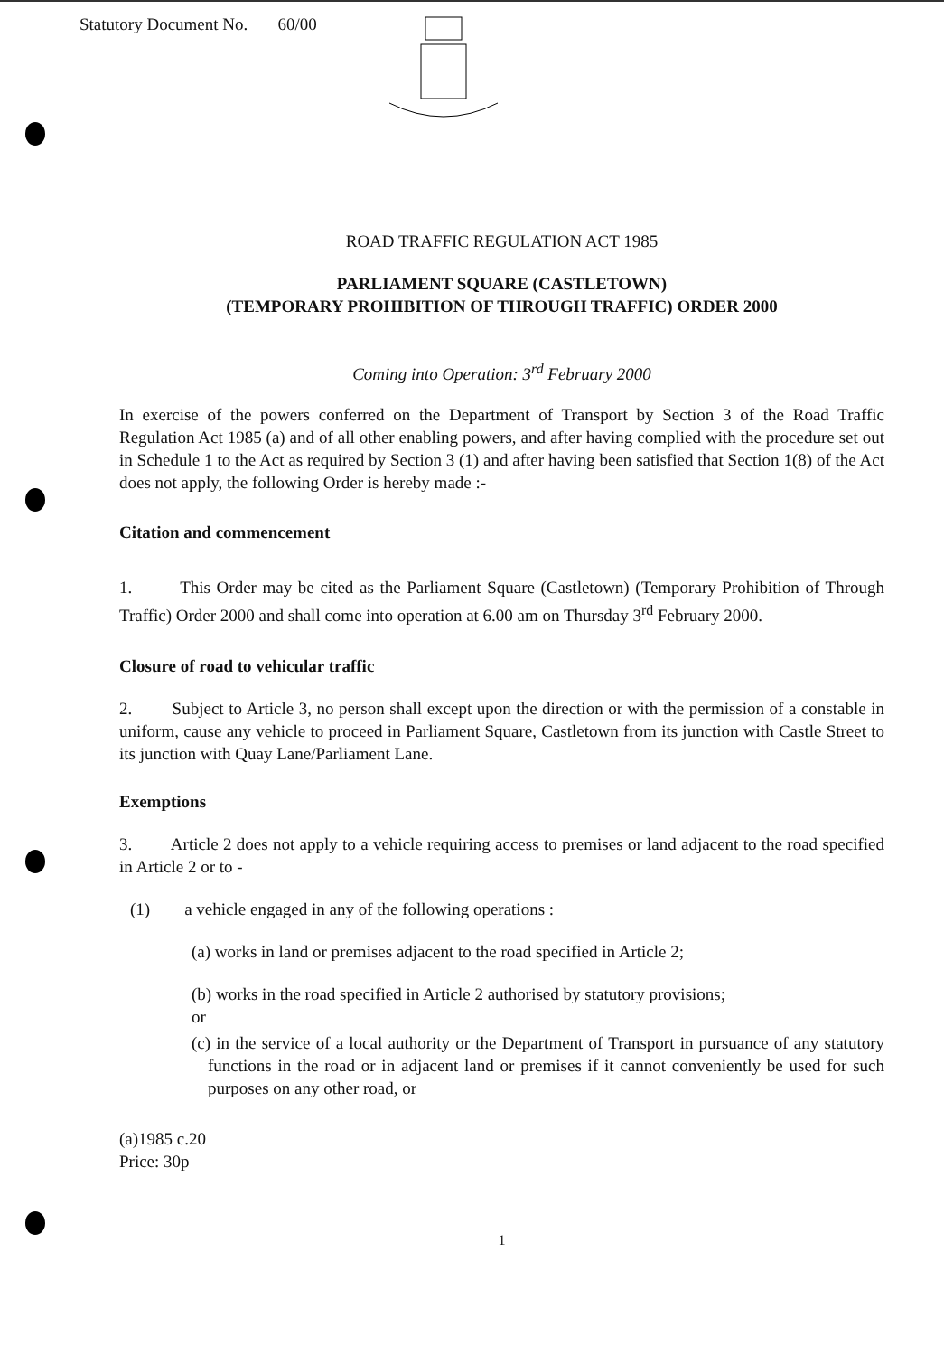Statutory Document No. 60/00
ROAD TRAFFIC REGULATION ACT 1985
PARLIAMENT SQUARE (CASTLETOWN)
(TEMPORARY PROHIBITION OF THROUGH TRAFFIC) ORDER 2000
Coming into Operation: 3<sup>rd</sup> February 2000
In exercise of the powers conferred on the Department of Transport by Section 3 of the Road Traffic Regulation Act 1985 (a) and of all other enabling powers, and after having complied with the procedure set out in Schedule 1 to the Act as required by Section 3 (1) and after having been satisfied that Section 1(8) of the Act does not apply, the following Order is hereby made :-
Citation and commencement
1. This Order may be cited as the Parliament Square (Castletown) (Temporary Prohibition of Through Traffic) Order 2000 and shall come into operation at 6.00 am on Thursday 3<sup>rd</sup> February 2000.
Closure of road to vehicular traffic
2. Subject to Article 3, no person shall except upon the direction or with the permission of a constable in uniform, cause any vehicle to proceed in Parliament Square, Castletown from its junction with Castle Street to its junction with Quay Lane/Parliament Lane.
Exemptions
3. Article 2 does not apply to a vehicle requiring access to premises or land adjacent to the road specified in Article 2 or to -
(1) a vehicle engaged in any of the following operations :
(a) works in land or premises adjacent to the road specified in Article 2;
(b) works in the road specified in Article 2 authorised by statutory provisions;
or
(c) in the service of a local authority or the Department of Transport in pursuance of any statutory functions in the road or in adjacent land or premises if it cannot conveniently be used for such purposes on any other road, or
(a)1985 c.20
Price: 30p
1